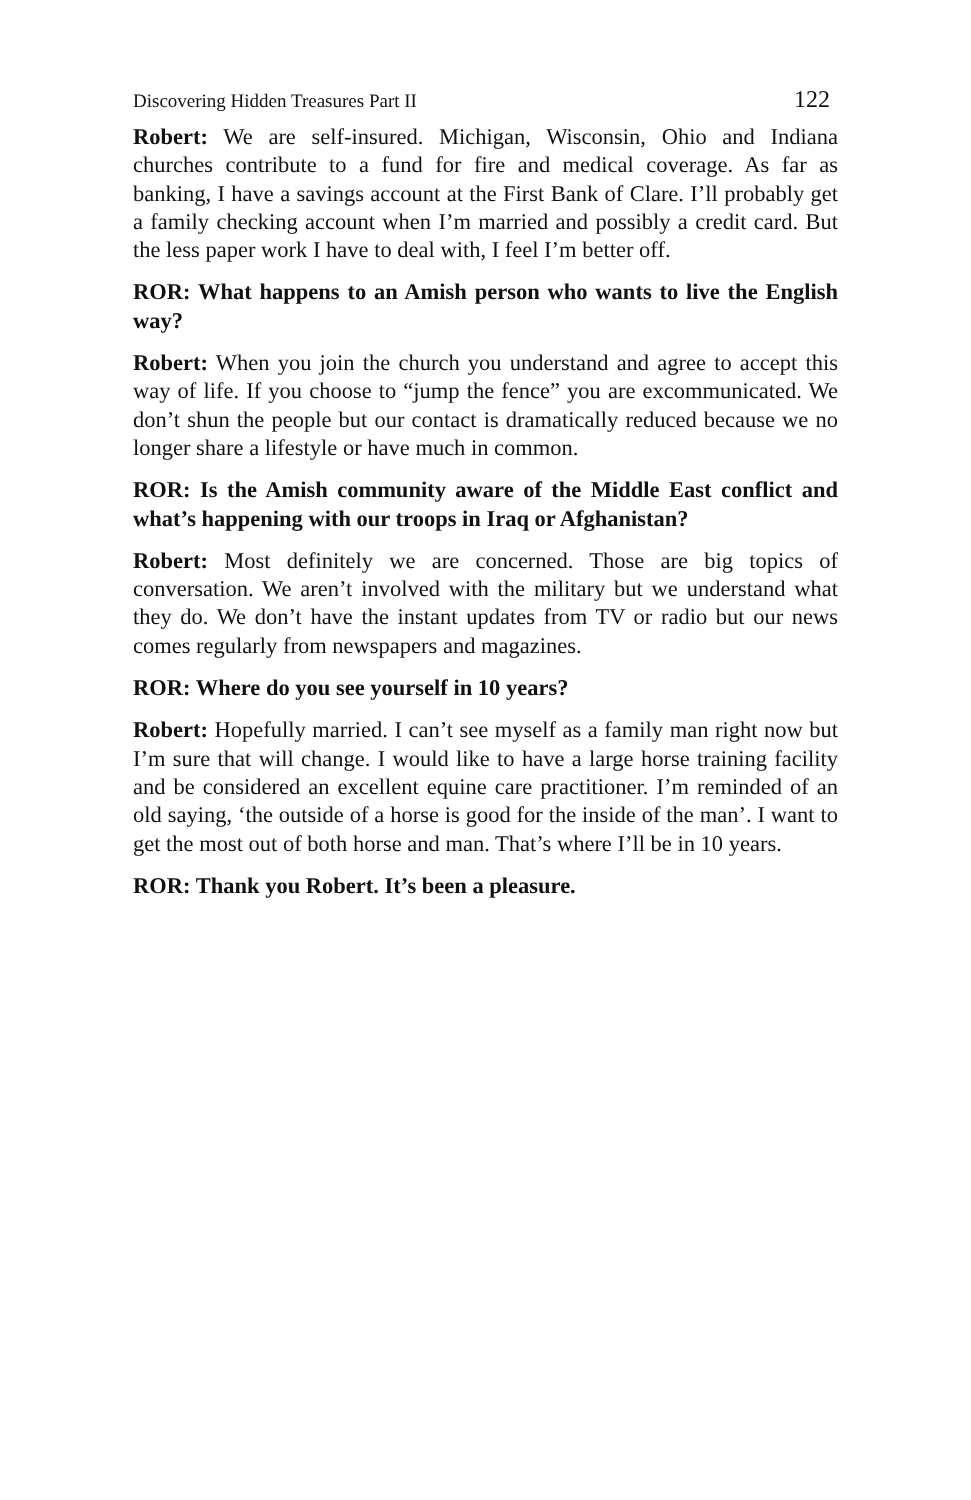Discovering Hidden Treasures Part II 122
Robert: We are self-insured. Michigan, Wisconsin, Ohio and Indiana churches contribute to a fund for fire and medical coverage. As far as banking, I have a savings account at the First Bank of Clare. I’ll probably get a family checking account when I’m married and possibly a credit card. But the less paper work I have to deal with, I feel I’m better off.
ROR: What happens to an Amish person who wants to live the English way?
Robert: When you join the church you understand and agree to accept this way of life. If you choose to “jump the fence” you are excommunicated. We don’t shun the people but our contact is dramatically reduced because we no longer share a lifestyle or have much in common.
ROR: Is the Amish community aware of the Middle East conflict and what’s happening with our troops in Iraq or Afghanistan?
Robert: Most definitely we are concerned. Those are big topics of conversation. We aren’t involved with the military but we understand what they do. We don’t have the instant updates from TV or radio but our news comes regularly from newspapers and magazines.
ROR: Where do you see yourself in 10 years?
Robert: Hopefully married. I can’t see myself as a family man right now but I’m sure that will change. I would like to have a large horse training facility and be considered an excellent equine care practitioner. I’m reminded of an old saying, ‘the outside of a horse is good for the inside of the man’. I want to get the most out of both horse and man. That’s where I’ll be in 10 years.
ROR: Thank you Robert. It’s been a pleasure.